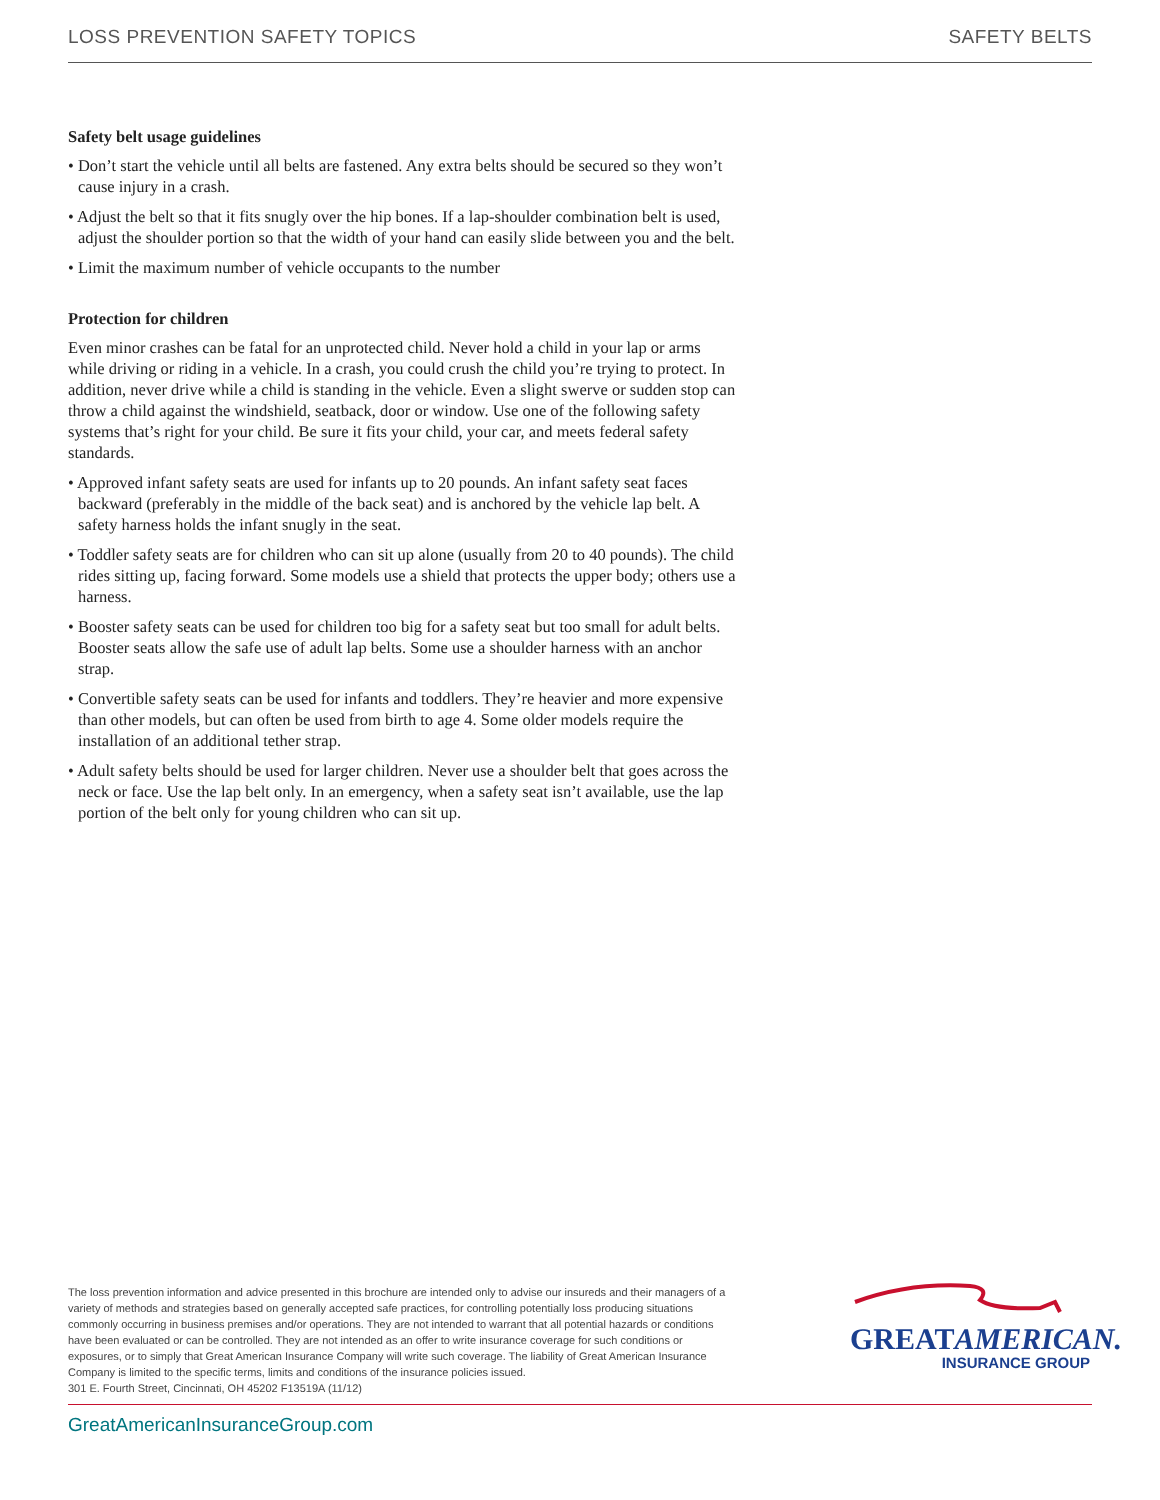LOSS PREVENTION SAFETY TOPICS SAFETY BELTS
Safety belt usage guidelines
• Don’t start the vehicle until all belts are fastened. Any extra belts should be secured so they won’t cause injury in a crash.
• Adjust the belt so that it fits snugly over the hip bones. If a lap-shoulder combination belt is used, adjust the shoulder portion so that the width of your hand can easily slide between you and the belt.
• Limit the maximum number of vehicle occupants to the number
Protection for children
Even minor crashes can be fatal for an unprotected child. Never hold a child in your lap or arms while driving or riding in a vehicle. In a crash, you could crush the child you’re trying to protect. In addition, never drive while a child is standing in the vehicle. Even a slight swerve or sudden stop can throw a child against the windshield, seatback, door or window. Use one of the following safety systems that’s right for your child. Be sure it fits your child, your car, and meets federal safety standards.
• Approved infant safety seats are used for infants up to 20 pounds. An infant safety seat faces backward (preferably in the middle of the back seat) and is anchored by the vehicle lap belt. A safety harness holds the infant snugly in the seat.
• Toddler safety seats are for children who can sit up alone (usually from 20 to 40 pounds). The child rides sitting up, facing forward. Some models use a shield that protects the upper body; others use a harness.
• Booster safety seats can be used for children too big for a safety seat but too small for adult belts. Booster seats allow the safe use of adult lap belts. Some use a shoulder harness with an anchor strap.
• Convertible safety seats can be used for infants and toddlers. They’re heavier and more expensive than other models, but can often be used from birth to age 4. Some older models require the installation of an additional tether strap.
• Adult safety belts should be used for larger children. Never use a shoulder belt that goes across the neck or face. Use the lap belt only. In an emergency, when a safety seat isn’t available, use the lap portion of the belt only for young children who can sit up.
The loss prevention information and advice presented in this brochure are intended only to advise our insureds and their managers of a variety of methods and strategies based on generally accepted safe practices, for controlling potentially loss producing situations commonly occurring in business premises and/or operations. They are not intended to warrant that all potential hazards or conditions have been evaluated or can be controlled. They are not intended as an offer to write insurance coverage for such conditions or exposures, or to simply that Great American Insurance Company will write such coverage. The liability of Great American Insurance Company is limited to the specific terms, limits and conditions of the insurance policies issued.
301 E. Fourth Street, Cincinnati, OH 45202 F13519A (11/12)
GREATAMERICAN.
INSURANCE GROUP
GreatAmericanInsuranceGroup.com